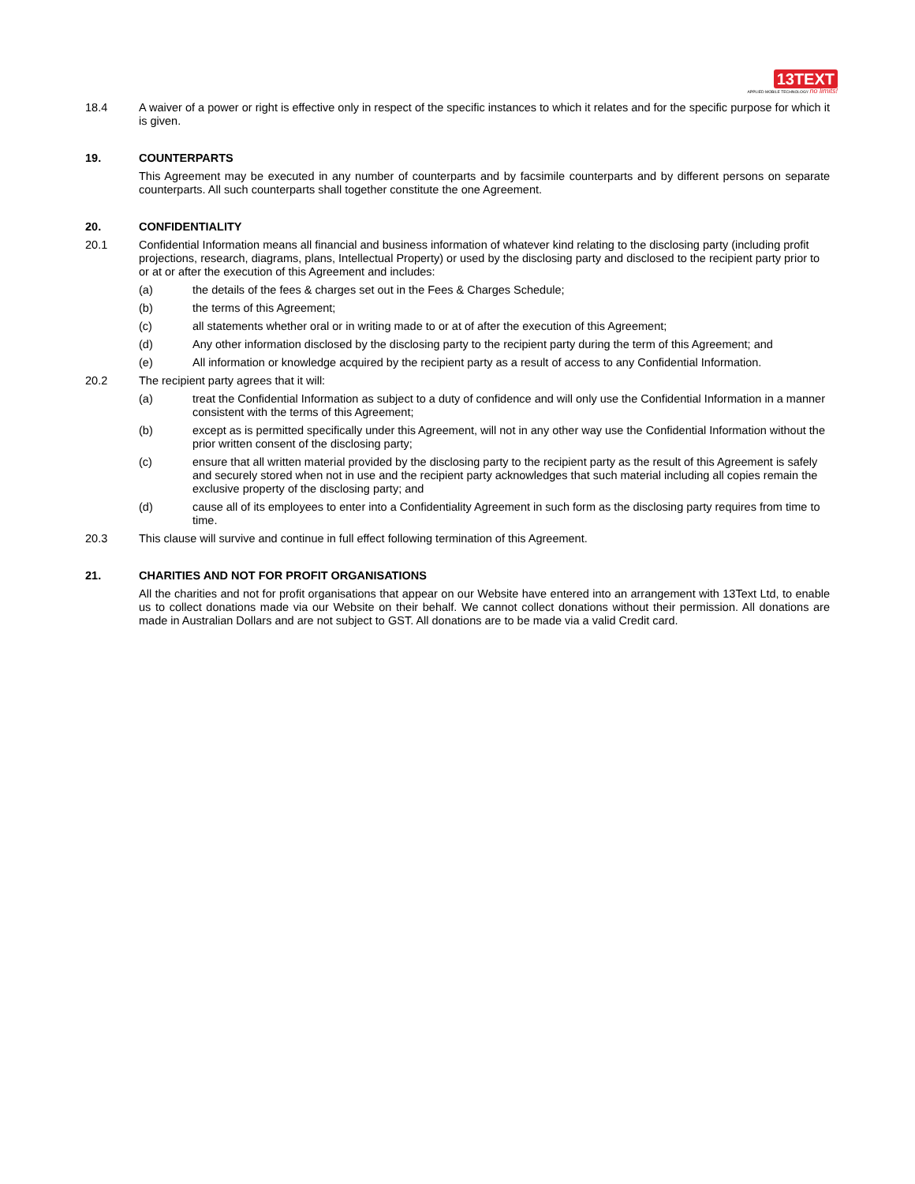13TEXT
APPLIED MOBILE TECHNOLOGY no limits!
18.4 A waiver of a power or right is effective only in respect of the specific instances to which it relates and for the specific purpose for which it is given.
19. COUNTERPARTS
This Agreement may be executed in any number of counterparts and by facsimile counterparts and by different persons on separate counterparts. All such counterparts shall together constitute the one Agreement.
20. CONFIDENTIALITY
20.1 Confidential Information means all financial and business information of whatever kind relating to the disclosing party (including profit projections, research, diagrams, plans, Intellectual Property) or used by the disclosing party and disclosed to the recipient party prior to or at or after the execution of this Agreement and includes:
(a) the details of the fees & charges set out in the Fees & Charges Schedule;
(b) the terms of this Agreement;
(c) all statements whether oral or in writing made to or at of after the execution of this Agreement;
(d) Any other information disclosed by the disclosing party to the recipient party during the term of this Agreement; and
(e) All information or knowledge acquired by the recipient party as a result of access to any Confidential Information.
20.2 The recipient party agrees that it will:
(a) treat the Confidential Information as subject to a duty of confidence and will only use the Confidential Information in a manner consistent with the terms of this Agreement;
(b) except as is permitted specifically under this Agreement, will not in any other way use the Confidential Information without the prior written consent of the disclosing party;
(c) ensure that all written material provided by the disclosing party to the recipient party as the result of this Agreement is safely and securely stored when not in use and the recipient party acknowledges that such material including all copies remain the exclusive property of the disclosing party; and
(d) cause all of its employees to enter into a Confidentiality Agreement in such form as the disclosing party requires from time to time.
20.3 This clause will survive and continue in full effect following termination of this Agreement.
21. CHARITIES AND NOT FOR PROFIT ORGANISATIONS
All the charities and not for profit organisations that appear on our Website have entered into an arrangement with 13Text Ltd, to enable us to collect donations made via our Website on their behalf. We cannot collect donations without their permission. All donations are made in Australian Dollars and are not subject to GST. All donations are to be made via a valid Credit card.